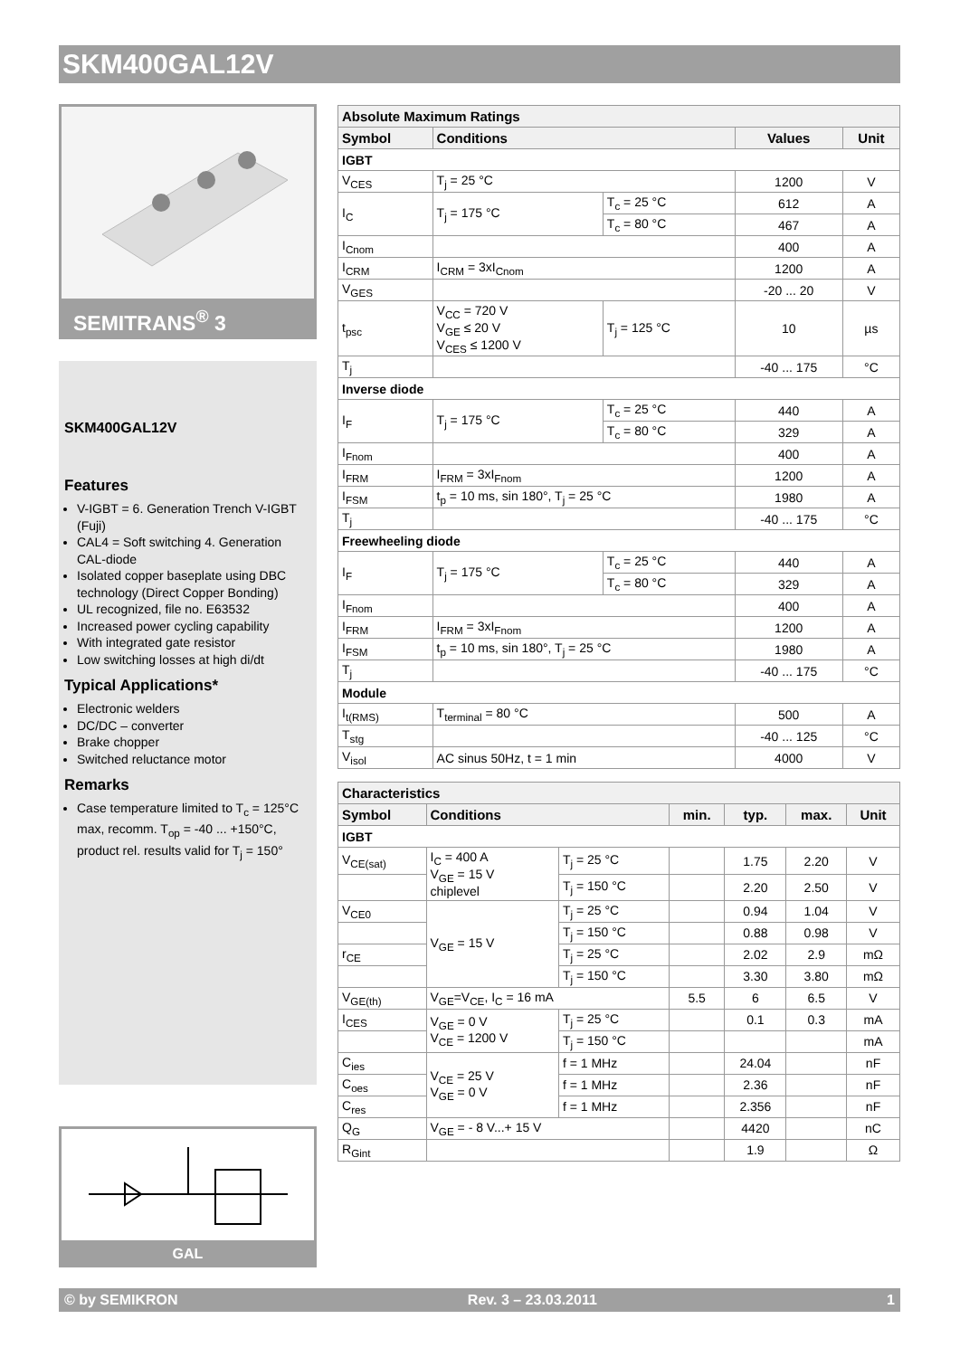SKM400GAL12V
SEMITRANS<sup>®</sup> 3
SKM400GAL12V
Features
V-IGBT = 6. Generation Trench V-IGBT (Fuji)
CAL4 = Soft switching 4. Generation CAL-diode
Isolated copper baseplate using DBC technology (Direct Copper Bonding)
UL recognized, file no. E63532
Increased power cycling capability
With integrated gate resistor
Low switching losses at high di/dt
Typical Applications*
Electronic welders
DC/DC – converter
Brake chopper
Switched reluctance motor
Remarks
Case temperature limited to T<sub>c</sub> = 125°C max, recomm. T<sub>op</sub> = -40 ... +150°C, product rel. results valid for T<sub>j</sub> = 150°
GAL
| Absolute Maximum Ratings | | | | |
| --- | --- | --- | --- | --- |
| Symbol | Conditions | | Values | Unit |
| IGBT | | | | |
| V<sub>CES</sub> | T<sub>j</sub> = 25 °C | | 1200 | V |
| I<sub>C</sub> | T<sub>j</sub> = 175 °C | T<sub>c</sub> = 25 °C | 612 | A |
| | | T<sub>c</sub> = 80 °C | 467 | A |
| I<sub>Cnom</sub> | | | 400 | A |
| I<sub>CRM</sub> | I<sub>CRM</sub> = 3xI<sub>Cnom</sub> | | 1200 | A |
| V<sub>GES</sub> | | | -20 ... 20 | V |
| t<sub>psc</sub> | V<sub>CC</sub> = 720 V V<sub>GE</sub> ≤ 20 V V<sub>CES</sub> ≤ 1200 V | T<sub>j</sub> = 125 °C | 10 | µs |
| T<sub>j</sub> | | | -40 ... 175 | °C |
| Inverse diode | | | | |
| I<sub>F</sub> | T<sub>j</sub> = 175 °C | T<sub>c</sub> = 25 °C | 440 | A |
| | | T<sub>c</sub> = 80 °C | 329 | A |
| I<sub>Fnom</sub> | | | 400 | A |
| I<sub>FRM</sub> | I<sub>FRM</sub> = 3xI<sub>Fnom</sub> | | 1200 | A |
| I<sub>FSM</sub> | t<sub>p</sub> = 10 ms, sin 180°, T<sub>j</sub> = 25 °C | | 1980 | A |
| T<sub>j</sub> | | | -40 ... 175 | °C |
| Freewheeling diode | | | | |
| I<sub>F</sub> | T<sub>j</sub> = 175 °C | T<sub>c</sub> = 25 °C | 440 | A |
| | | T<sub>c</sub> = 80 °C | 329 | A |
| I<sub>Fnom</sub> | | | 400 | A |
| I<sub>FRM</sub> | I<sub>FRM</sub> = 3xI<sub>Fnom</sub> | | 1200 | A |
| I<sub>FSM</sub> | t<sub>p</sub> = 10 ms, sin 180°, T<sub>j</sub> = 25 °C | | 1980 | A |
| T<sub>j</sub> | | | -40 ... 175 | °C |
| Module | | | | |
| I<sub>t(RMS)</sub> | T<sub>terminal</sub> = 80 °C | | 500 | A |
| T<sub>stg</sub> | | | -40 ... 125 | °C |
| V<sub>isol</sub> | AC sinus 50Hz, t = 1 min | | 4000 | V |
| Characteristics | | | | | | |
| --- | --- | --- | --- | --- | --- | --- |
| Symbol | Conditions | | min. | typ. | max. | Unit |
| IGBT | | | | | | |
| V<sub>CE(sat)</sub> | I<sub>C</sub> = 400 A V<sub>GE</sub> = 15 V chiplevel | T<sub>j</sub> = 25 °C | | 1.75 | 2.20 | V |
| | | T<sub>j</sub> = 150 °C | | 2.20 | 2.50 | V |
| V<sub>CE0</sub> | V<sub>GE</sub> = 15 V | T<sub>j</sub> = 25 °C | | 0.94 | 1.04 | V |
| | | T<sub>j</sub> = 150 °C | | 0.88 | 0.98 | V |
| r<sub>CE</sub> | | T<sub>j</sub> = 25 °C | | 2.02 | 2.9 | mΩ |
| | | T<sub>j</sub> = 150 °C | | 3.30 | 3.80 | mΩ |
| V<sub>GE(th)</sub> | V<sub>GE</sub>=V<sub>CE</sub>, I<sub>C</sub> = 16 mA | | 5.5 | 6 | 6.5 | V |
| I<sub>CES</sub> | V<sub>GE</sub> = 0 V V<sub>CE</sub> = 1200 V | T<sub>j</sub> = 25 °C | | 0.1 | 0.3 | mA |
| | | T<sub>j</sub> = 150 °C | | | | mA |
| C<sub>ies</sub> | V<sub>CE</sub> = 25 V V<sub>GE</sub> = 0 V | f = 1 MHz | | 24.04 | | nF |
| C<sub>oes</sub> | | f = 1 MHz | | 2.36 | | nF |
| C<sub>res</sub> | | f = 1 MHz | | 2.356 | | nF |
| Q<sub>G</sub> | V<sub>GE</sub> = - 8 V...+ 15 V | | | 4420 | | nC |
| R<sub>Gint</sub> | | | | 1.9 | | Ω |
© by SEMIKRON Rev. 3 – 23.03.2011 1